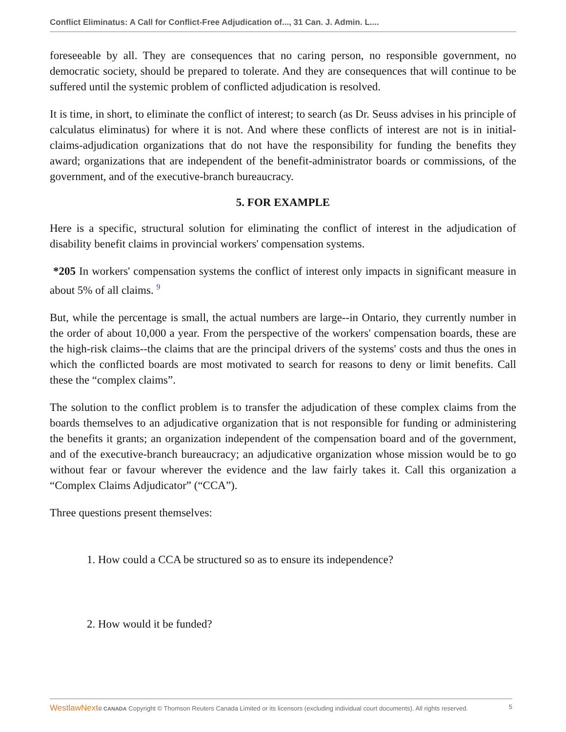Conflict Eliminatus: A Call for Conflict-Free Adjudication of..., 31 Can. J. Admin. L....
foreseeable by all. They are consequences that no caring person, no responsible government, no democratic society, should be prepared to tolerate. And they are consequences that will continue to be suffered until the systemic problem of conflicted adjudication is resolved.
It is time, in short, to eliminate the conflict of interest; to search (as Dr. Seuss advises in his principle of calculatus eliminatus) for where it is not. And where these conflicts of interest are not is in initial-claims-adjudication organizations that do not have the responsibility for funding the benefits they award; organizations that are independent of the benefit-administrator boards or commissions, of the government, and of the executive-branch bureaucracy.
5. FOR EXAMPLE
Here is a specific, structural solution for eliminating the conflict of interest in the adjudication of disability benefit claims in provincial workers' compensation systems.
*205 In workers' compensation systems the conflict of interest only impacts in significant measure in about 5% of all claims. <sup>9</sup>
But, while the percentage is small, the actual numbers are large--in Ontario, they currently number in the order of about 10,000 a year. From the perspective of the workers' compensation boards, these are the high-risk claims--the claims that are the principal drivers of the systems' costs and thus the ones in which the conflicted boards are most motivated to search for reasons to deny or limit benefits. Call these the “complex claims”.
The solution to the conflict problem is to transfer the adjudication of these complex claims from the boards themselves to an adjudicative organization that is not responsible for funding or administering the benefits it grants; an organization independent of the compensation board and of the government, and of the executive-branch bureaucracy; an adjudicative organization whose mission would be to go without fear or favour wherever the evidence and the law fairly takes it. Call this organization a “Complex Claims Adjudicator” (“CCA”).
Three questions present themselves:
1. How could a CCA be structured so as to ensure its independence?
2. How would it be funded?
WestlawNext© CANADA Copyright © Thomson Reuters Canada Limited or its licensors (excluding individual court documents). All rights reserved. 5